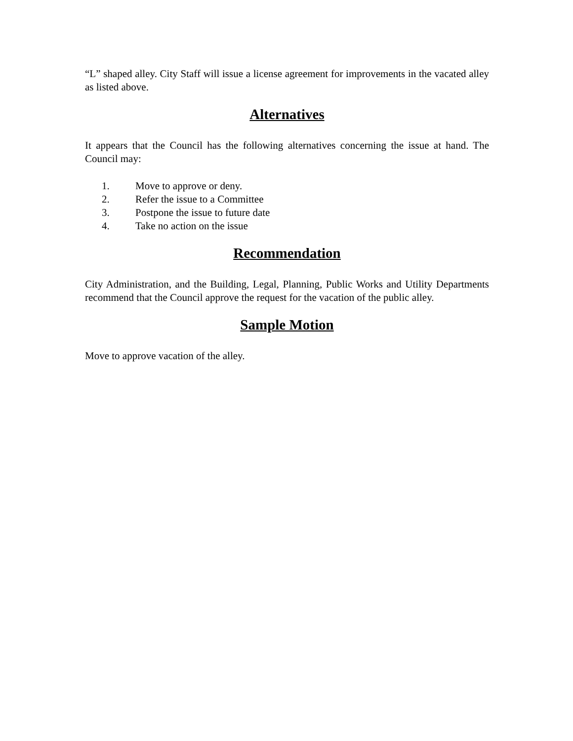“L” shaped alley. City Staff will issue a license agreement for improvements in the vacated alley as listed above.
Alternatives
It appears that the Council has the following alternatives concerning the issue at hand. The Council may:
1. Move to approve or deny.
2. Refer the issue to a Committee
3. Postpone the issue to future date
4. Take no action on the issue
Recommendation
City Administration, and the Building, Legal, Planning, Public Works and Utility Departments recommend that the Council approve the request for the vacation of the public alley.
Sample Motion
Move to approve vacation of the alley.